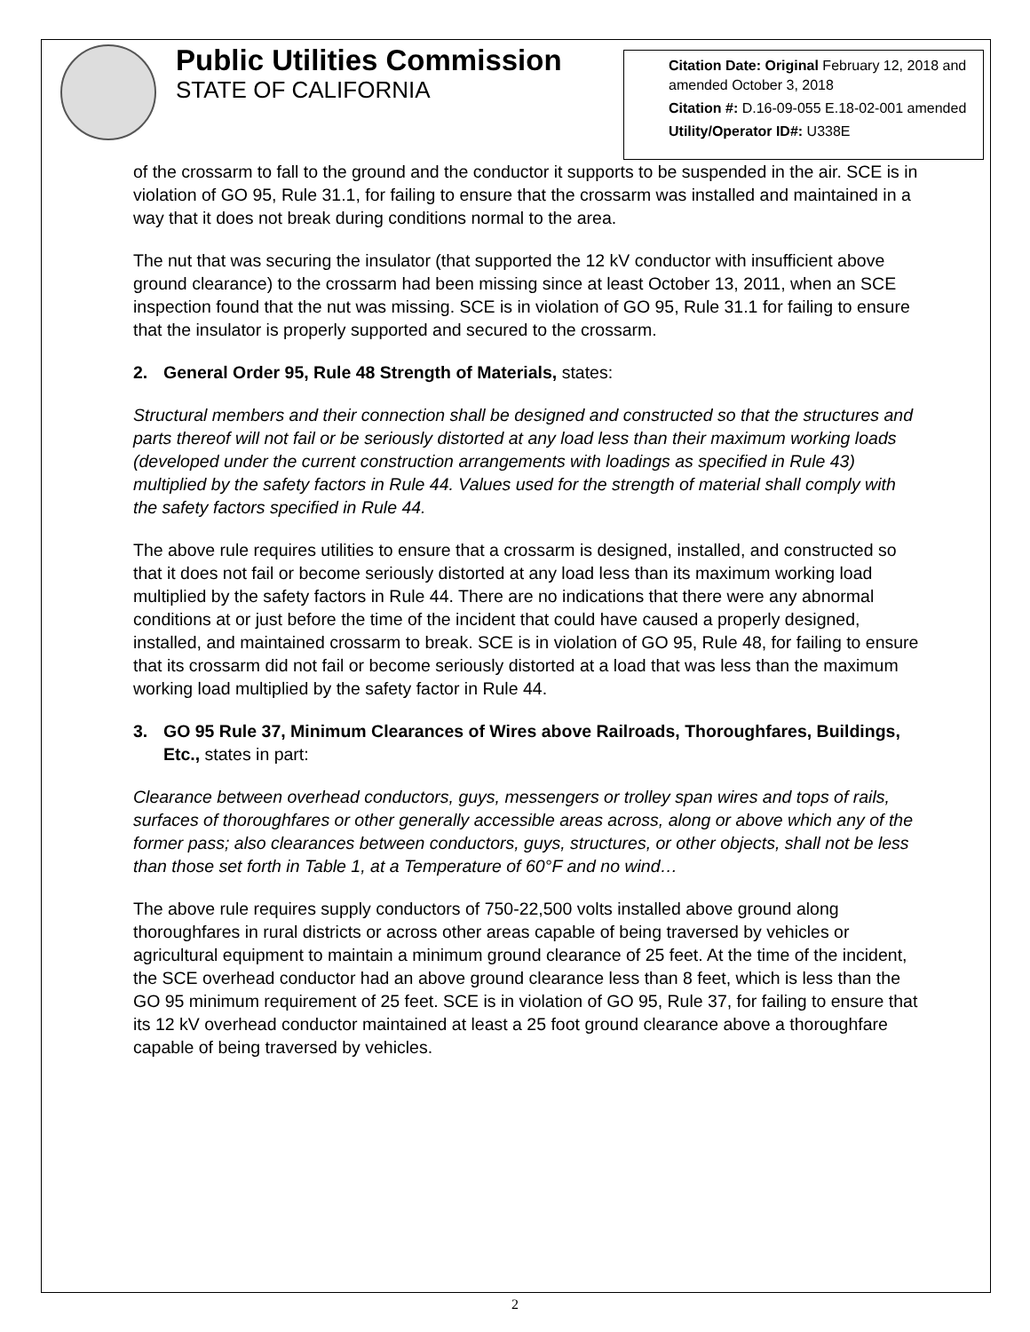Public Utilities Commission
STATE OF CALIFORNIA
Citation Date: Original February 12, 2018 and amended October 3, 2018
Citation #: D.16-09-055 E.18-02-001 amended
Utility/Operator ID#: U338E
of the crossarm to fall to the ground and the conductor it supports to be suspended in the air. SCE is in violation of GO 95, Rule 31.1, for failing to ensure that the crossarm was installed and maintained in a way that it does not break during conditions normal to the area.
The nut that was securing the insulator (that supported the 12 kV conductor with insufficient above ground clearance) to the crossarm had been missing since at least October 13, 2011, when an SCE inspection found that the nut was missing. SCE is in violation of GO 95, Rule 31.1 for failing to ensure that the insulator is properly supported and secured to the crossarm.
2. General Order 95, Rule 48 Strength of Materials, states:
Structural members and their connection shall be designed and constructed so that the structures and parts thereof will not fail or be seriously distorted at any load less than their maximum working loads (developed under the current construction arrangements with loadings as specified in Rule 43) multiplied by the safety factors in Rule 44. Values used for the strength of material shall comply with the safety factors specified in Rule 44.
The above rule requires utilities to ensure that a crossarm is designed, installed, and constructed so that it does not fail or become seriously distorted at any load less than its maximum working load multiplied by the safety factors in Rule 44. There are no indications that there were any abnormal conditions at or just before the time of the incident that could have caused a properly designed, installed, and maintained crossarm to break. SCE is in violation of GO 95, Rule 48, for failing to ensure that its crossarm did not fail or become seriously distorted at a load that was less than the maximum working load multiplied by the safety factor in Rule 44.
3. GO 95 Rule 37, Minimum Clearances of Wires above Railroads, Thoroughfares, Buildings, Etc., states in part:
Clearance between overhead conductors, guys, messengers or trolley span wires and tops of rails, surfaces of thoroughfares or other generally accessible areas across, along or above which any of the former pass; also clearances between conductors, guys, structures, or other objects, shall not be less than those set forth in Table 1, at a Temperature of 60°F and no wind…
The above rule requires supply conductors of 750-22,500 volts installed above ground along thoroughfares in rural districts or across other areas capable of being traversed by vehicles or agricultural equipment to maintain a minimum ground clearance of 25 feet. At the time of the incident, the SCE overhead conductor had an above ground clearance less than 8 feet, which is less than the GO 95 minimum requirement of 25 feet. SCE is in violation of GO 95, Rule 37, for failing to ensure that its 12 kV overhead conductor maintained at least a 25 foot ground clearance above a thoroughfare capable of being traversed by vehicles.
2